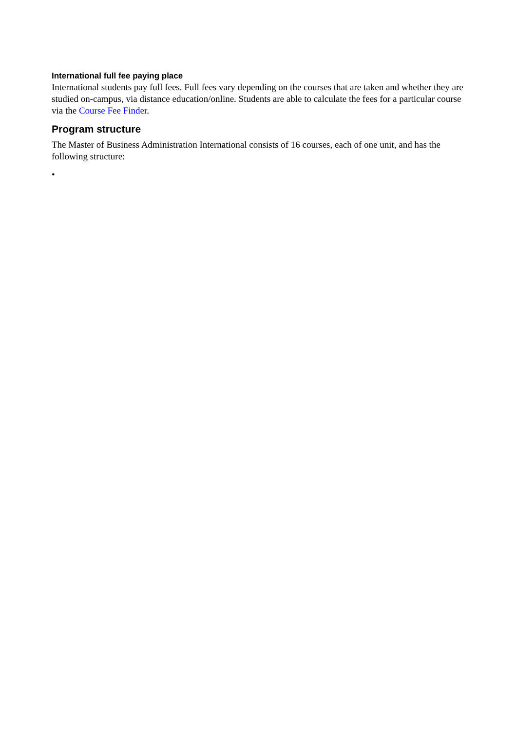International full fee paying place
International students pay full fees. Full fees vary depending on the courses that are taken and whether they are studied on-campus, via distance education/online. Students are able to calculate the fees for a particular course via the Course Fee Finder.
Program structure
The Master of Business Administration International consists of 16 courses, each of one unit, and has the following structure:
•